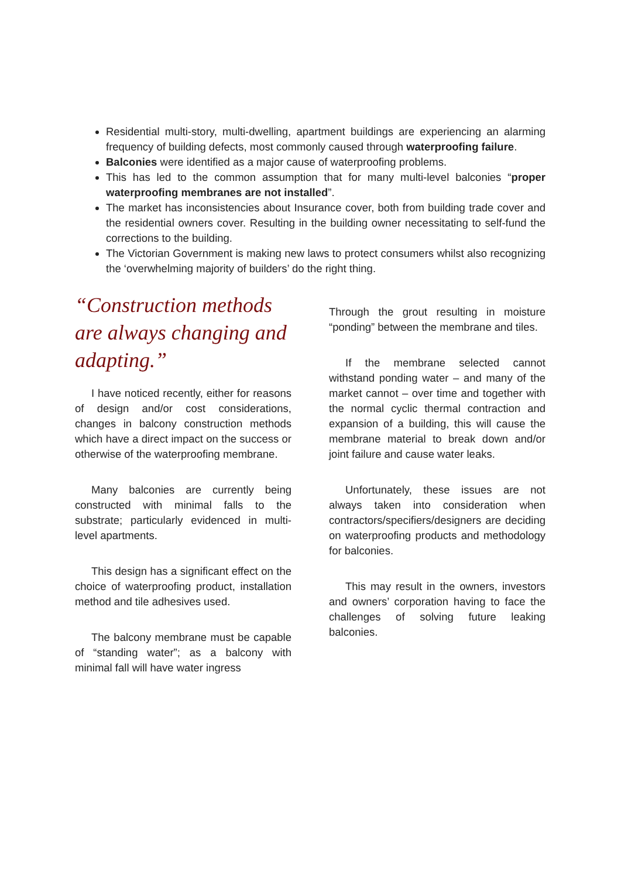Residential multi-story, multi-dwelling, apartment buildings are experiencing an alarming frequency of building defects, most commonly caused through waterproofing failure.
Balconies were identified as a major cause of waterproofing problems.
This has led to the common assumption that for many multi-level balconies “proper waterproofing membranes are not installed”.
The market has inconsistencies about Insurance cover, both from building trade cover and the residential owners cover. Resulting in the building owner necessitating to self-fund the corrections to the building.
The Victorian Government is making new laws to protect consumers whilst also recognizing the ‘overwhelming majority of builders’ do the right thing.
“Construction methods are always changing and adapting.”
I have noticed recently, either for reasons of design and/or cost considerations, changes in balcony construction methods which have a direct impact on the success or otherwise of the waterproofing membrane.
Many balconies are currently being constructed with minimal falls to the substrate; particularly evidenced in multi-level apartments.
This design has a significant effect on the choice of waterproofing product, installation method and tile adhesives used.
The balcony membrane must be capable of “standing water”; as a balcony with minimal fall will have water ingress
Through the grout resulting in moisture “ponding” between the membrane and tiles.
If the membrane selected cannot withstand ponding water – and many of the market cannot – over time and together with the normal cyclic thermal contraction and expansion of a building, this will cause the membrane material to break down and/or joint failure and cause water leaks.
Unfortunately, these issues are not always taken into consideration when contractors/specifiers/designers are deciding on waterproofing products and methodology for balconies.
This may result in the owners, investors and owners’ corporation having to face the challenges of solving future leaking balconies.